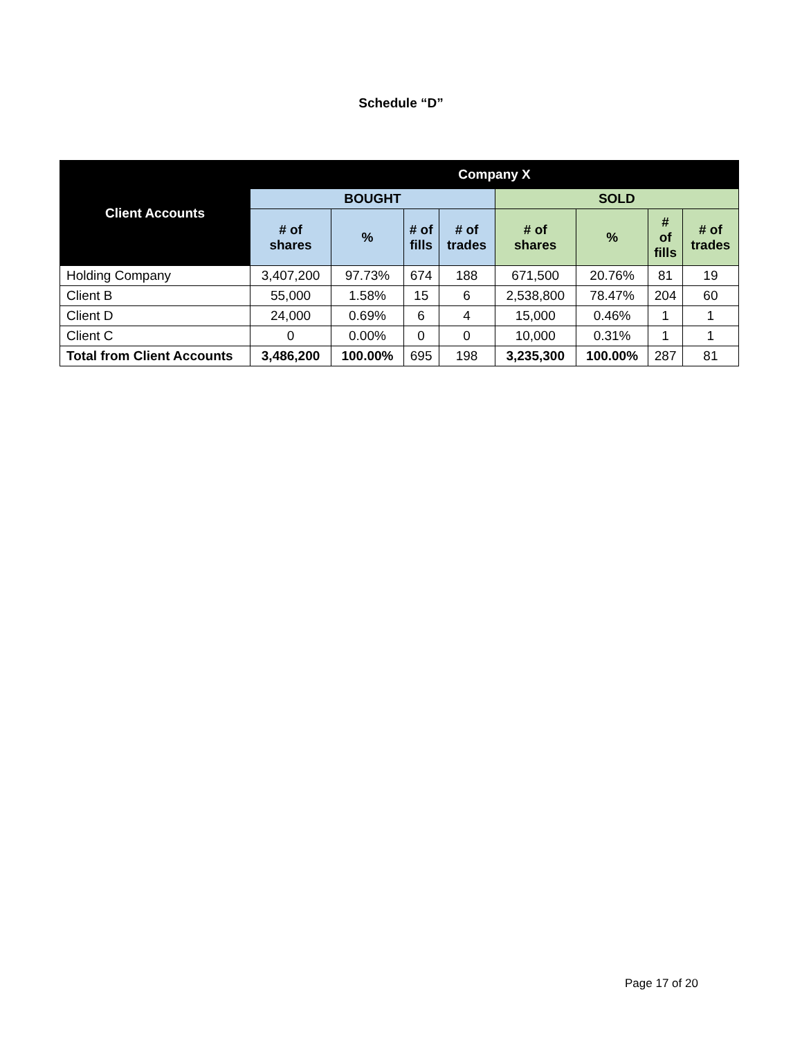Schedule “D”
| Client Accounts | Company X | | | | | | | |
| --- | --- | --- | --- | --- | --- | --- | --- | --- |
| | BOUGHT | | | | SOLD | | | |
| | # of shares | % | # of fills | # of trades | # of shares | % | # of fills | # of trades |
| Holding Company | 3,407,200 | 97.73% | 674 | 188 | 671,500 | 20.76% | 81 | 19 |
| Client B | 55,000 | 1.58% | 15 | 6 | 2,538,800 | 78.47% | 204 | 60 |
| Client D | 24,000 | 0.69% | 6 | 4 | 15,000 | 0.46% | 1 | 1 |
| Client C | 0 | 0.00% | 0 | 0 | 10,000 | 0.31% | 1 | 1 |
| Total from Client Accounts | 3,486,200 | 100.00% | 695 | 198 | 3,235,300 | 100.00% | 287 | 81 |
Page 17 of 20